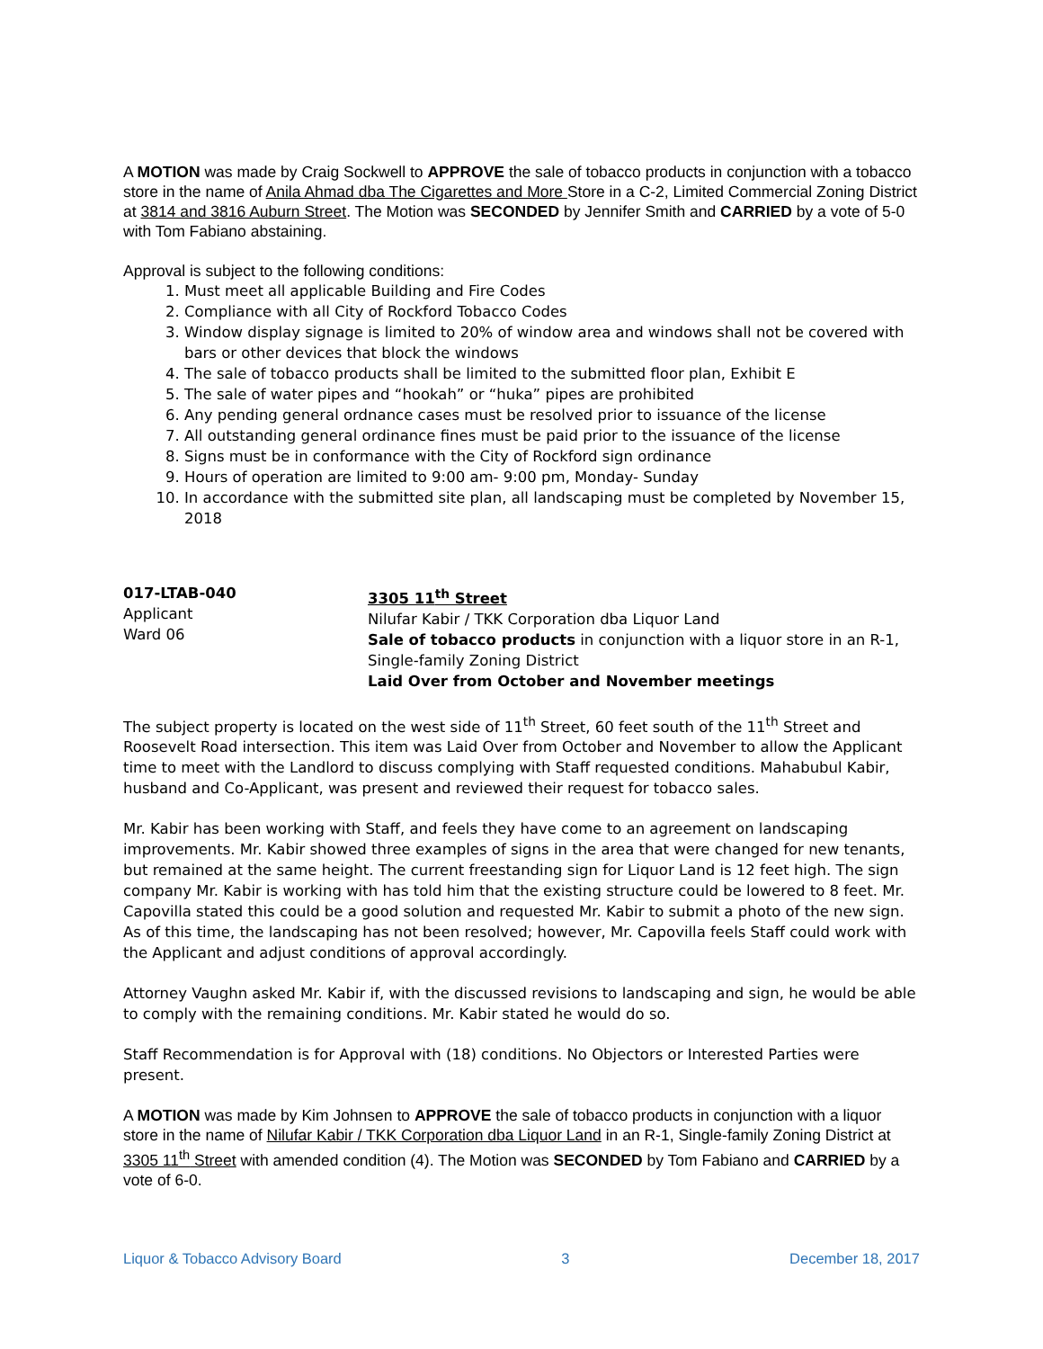A MOTION was made by Craig Sockwell to APPROVE the sale of tobacco products in conjunction with a tobacco store in the name of Anila Ahmad dba The Cigarettes and More Store in a C-2, Limited Commercial Zoning District at 3814 and 3816 Auburn Street. The Motion was SECONDED by Jennifer Smith and CARRIED by a vote of 5-0 with Tom Fabiano abstaining.
Approval is subject to the following conditions:
1. Must meet all applicable Building and Fire Codes
2. Compliance with all City of Rockford Tobacco Codes
3. Window display signage is limited to 20% of window area and windows shall not be covered with bars or other devices that block the windows
4. The sale of tobacco products shall be limited to the submitted floor plan, Exhibit E
5. The sale of water pipes and “hookah” or “huka” pipes are prohibited
6. Any pending general ordnance cases must be resolved prior to issuance of the license
7. All outstanding general ordinance fines must be paid prior to the issuance of the license
8. Signs must be in conformance with the City of Rockford sign ordinance
9. Hours of operation are limited to 9:00 am- 9:00 pm, Monday- Sunday
10. In accordance with the submitted site plan, all landscaping must be completed by November 15, 2018
017-LTAB-040
Applicant
Ward 06
3305 11<sup>th</sup> Street
Nilufar Kabir / TKK Corporation dba Liquor Land
Sale of tobacco products in conjunction with a liquor store in an R-1, Single-family Zoning District
Laid Over from October and November meetings
The subject property is located on the west side of 11<sup>th</sup> Street, 60 feet south of the 11<sup>th</sup> Street and Roosevelt Road intersection. This item was Laid Over from October and November to allow the Applicant time to meet with the Landlord to discuss complying with Staff requested conditions. Mahabubul Kabir, husband and Co-Applicant, was present and reviewed their request for tobacco sales.
Mr. Kabir has been working with Staff, and feels they have come to an agreement on landscaping improvements. Mr. Kabir showed three examples of signs in the area that were changed for new tenants, but remained at the same height. The current freestanding sign for Liquor Land is 12 feet high. The sign company Mr. Kabir is working with has told him that the existing structure could be lowered to 8 feet. Mr. Capovilla stated this could be a good solution and requested Mr. Kabir to submit a photo of the new sign. As of this time, the landscaping has not been resolved; however, Mr. Capovilla feels Staff could work with the Applicant and adjust conditions of approval accordingly.
Attorney Vaughn asked Mr. Kabir if, with the discussed revisions to landscaping and sign, he would be able to comply with the remaining conditions. Mr. Kabir stated he would do so.
Staff Recommendation is for Approval with (18) conditions. No Objectors or Interested Parties were present.
A MOTION was made by Kim Johnsen to APPROVE the sale of tobacco products in conjunction with a liquor store in the name of Nilufar Kabir / TKK Corporation dba Liquor Land in an R-1, Single-family Zoning District at 3305 11<sup>th</sup> Street with amended condition (4). The Motion was SECONDED by Tom Fabiano and CARRIED by a vote of 6-0.
Liquor & Tobacco Advisory Board 3 December 18, 2017